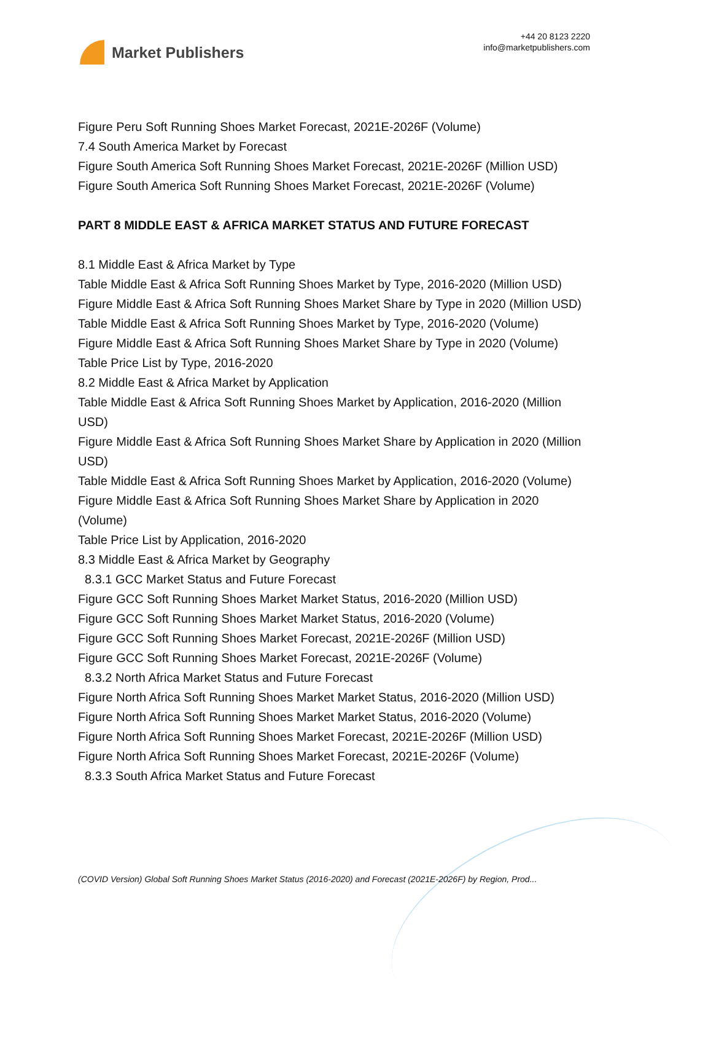Market Publishers
+44 20 8123 2220
info@marketpublishers.com
Figure Peru Soft Running Shoes Market Forecast, 2021E-2026F (Volume)
7.4 South America Market by Forecast
Figure South America Soft Running Shoes Market Forecast, 2021E-2026F (Million USD)
Figure South America Soft Running Shoes Market Forecast, 2021E-2026F (Volume)
PART 8 MIDDLE EAST & AFRICA MARKET STATUS AND FUTURE FORECAST
8.1 Middle East & Africa Market by Type
Table Middle East & Africa Soft Running Shoes Market by Type, 2016-2020 (Million USD)
Figure Middle East & Africa Soft Running Shoes Market Share by Type in 2020 (Million USD)
Table Middle East & Africa Soft Running Shoes Market by Type, 2016-2020 (Volume)
Figure Middle East & Africa Soft Running Shoes Market Share by Type in 2020 (Volume)
Table Price List by Type, 2016-2020
8.2 Middle East & Africa Market by Application
Table Middle East & Africa Soft Running Shoes Market by Application, 2016-2020 (Million USD)
Figure Middle East & Africa Soft Running Shoes Market Share by Application in 2020 (Million USD)
Table Middle East & Africa Soft Running Shoes Market by Application, 2016-2020 (Volume)
Figure Middle East & Africa Soft Running Shoes Market Share by Application in 2020 (Volume)
Table Price List by Application, 2016-2020
8.3 Middle East & Africa Market by Geography
8.3.1 GCC Market Status and Future Forecast
Figure GCC Soft Running Shoes Market Market Status, 2016-2020 (Million USD)
Figure GCC Soft Running Shoes Market Market Status, 2016-2020 (Volume)
Figure GCC Soft Running Shoes Market Forecast, 2021E-2026F (Million USD)
Figure GCC Soft Running Shoes Market Forecast, 2021E-2026F (Volume)
8.3.2 North Africa Market Status and Future Forecast
Figure North Africa Soft Running Shoes Market Market Status, 2016-2020 (Million USD)
Figure North Africa Soft Running Shoes Market Market Status, 2016-2020 (Volume)
Figure North Africa Soft Running Shoes Market Forecast, 2021E-2026F (Million USD)
Figure North Africa Soft Running Shoes Market Forecast, 2021E-2026F (Volume)
8.3.3 South Africa Market Status and Future Forecast
(COVID Version) Global Soft Running Shoes Market Status (2016-2020) and Forecast (2021E-2026F) by Region, Prod...